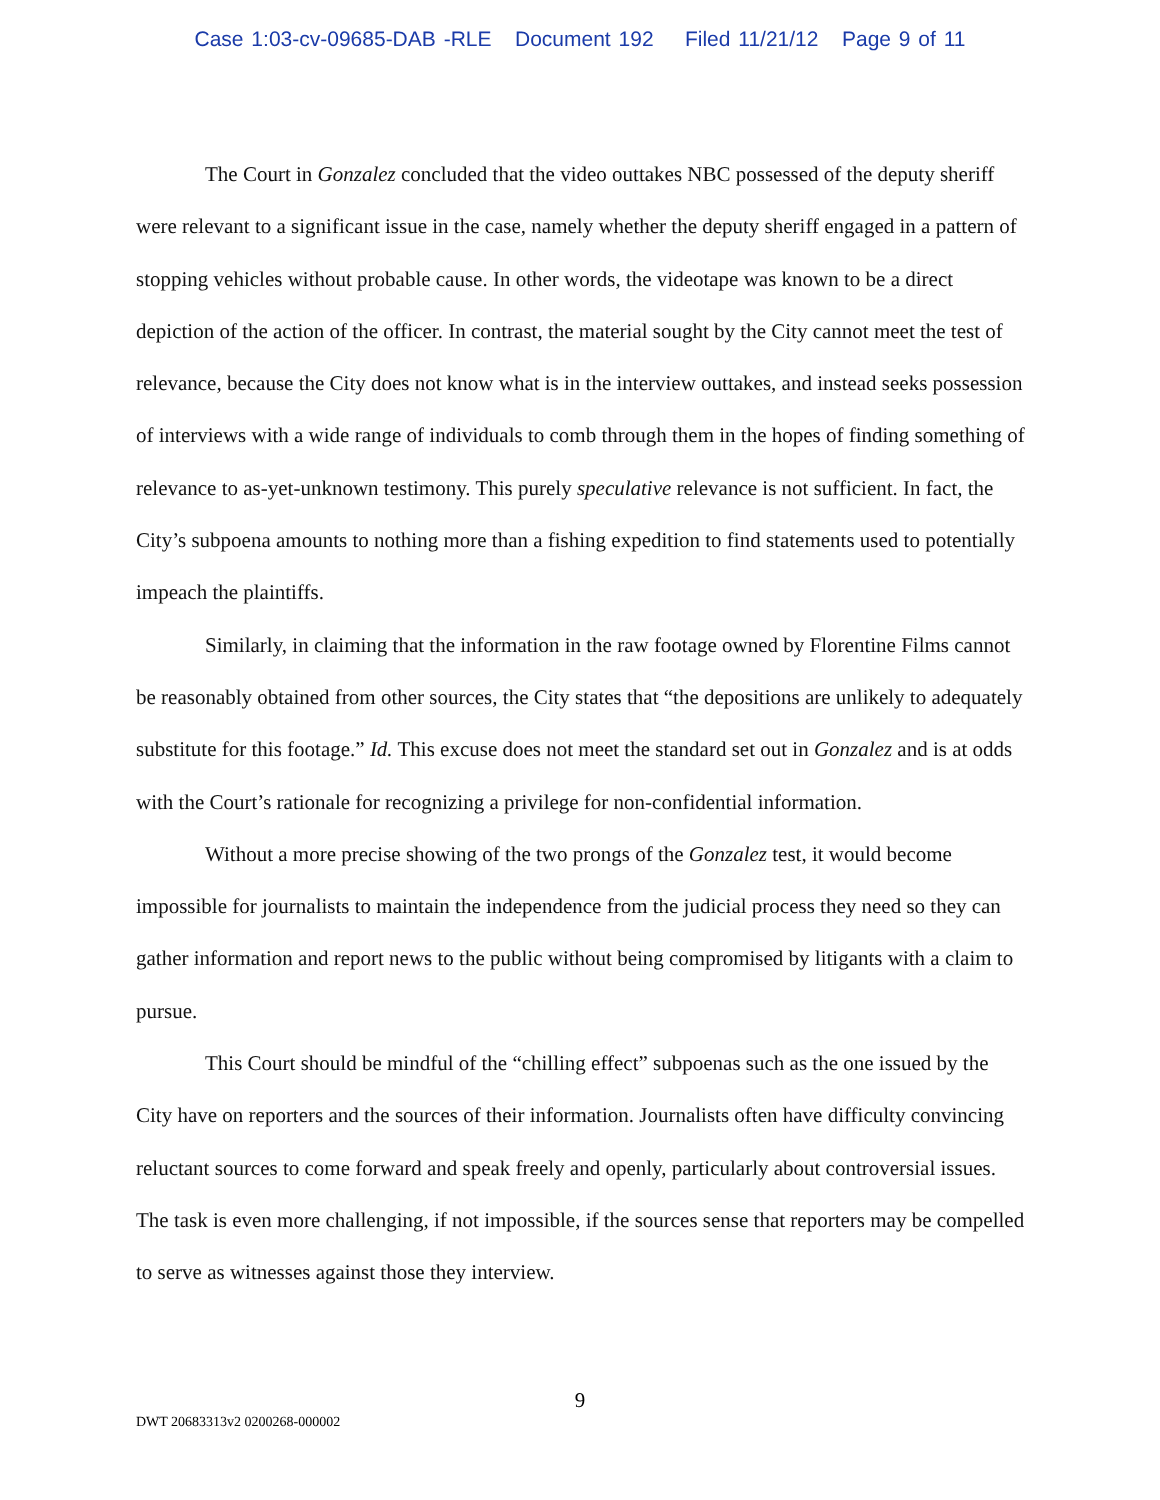Case 1:03-cv-09685-DAB -RLE Document 192 Filed 11/21/12 Page 9 of 11
The Court in Gonzalez concluded that the video outtakes NBC possessed of the deputy sheriff were relevant to a significant issue in the case, namely whether the deputy sheriff engaged in a pattern of stopping vehicles without probable cause. In other words, the videotape was known to be a direct depiction of the action of the officer. In contrast, the material sought by the City cannot meet the test of relevance, because the City does not know what is in the interview outtakes, and instead seeks possession of interviews with a wide range of individuals to comb through them in the hopes of finding something of relevance to as-yet-unknown testimony. This purely speculative relevance is not sufficient. In fact, the City’s subpoena amounts to nothing more than a fishing expedition to find statements used to potentially impeach the plaintiffs.
Similarly, in claiming that the information in the raw footage owned by Florentine Films cannot be reasonably obtained from other sources, the City states that “the depositions are unlikely to adequately substitute for this footage.” Id. This excuse does not meet the standard set out in Gonzalez and is at odds with the Court’s rationale for recognizing a privilege for non-confidential information.
Without a more precise showing of the two prongs of the Gonzalez test, it would become impossible for journalists to maintain the independence from the judicial process they need so they can gather information and report news to the public without being compromised by litigants with a claim to pursue.
This Court should be mindful of the “chilling effect” subpoenas such as the one issued by the City have on reporters and the sources of their information. Journalists often have difficulty convincing reluctant sources to come forward and speak freely and openly, particularly about controversial issues. The task is even more challenging, if not impossible, if the sources sense that reporters may be compelled to serve as witnesses against those they interview.
9
DWT 20683313v2 0200268-000002